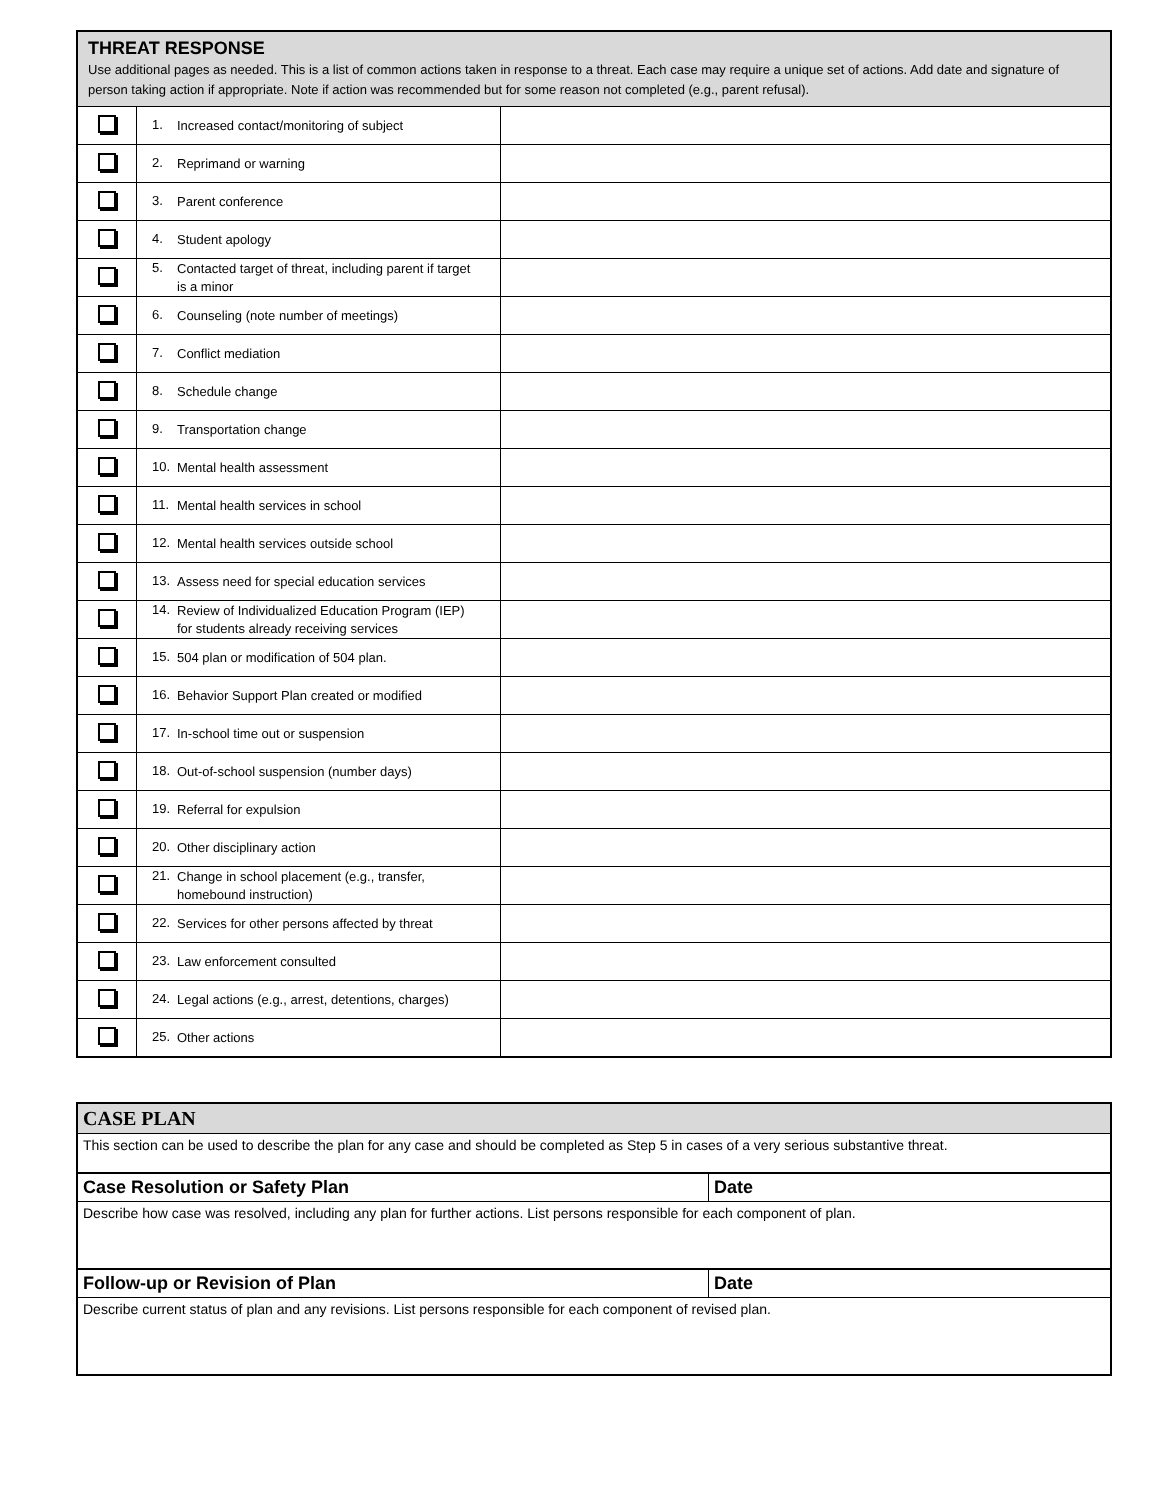| THREAT RESPONSE Use additional pages as needed. This is a list of common actions taken in response to a threat. Each case may require a unique set of actions. Add date and signature of person taking action if appropriate. Note if action was recommended but for some reason not completed (e.g., parent refusal). | | |
| | 1. Increased contact/monitoring of subject | |
| | 2. Reprimand or warning | |
| | 3. Parent conference | |
| | 4. Student apology | |
| | 5. Contacted target of threat, including parent if target is a minor | |
| | 6. Counseling (note number of meetings) | |
| | 7. Conflict mediation | |
| | 8. Schedule change | |
| | 9. Transportation change | |
| | 10. Mental health assessment | |
| | 11. Mental health services in school | |
| | 12. Mental health services outside school | |
| | 13. Assess need for special education services | |
| | 14. Review of Individualized Education Program (IEP) for students already receiving services | |
| | 15. 504 plan or modification of 504 plan. | |
| | 16. Behavior Support Plan created or modified | |
| | 17. In-school time out or suspension | |
| | 18. Out-of-school suspension (number days) | |
| | 19. Referral for expulsion | |
| | 20. Other disciplinary action | |
| | 21. Change in school placement (e.g., transfer, homebound instruction) | |
| | 22. Services for other persons affected by threat | |
| | 23. Law enforcement consulted | |
| | 24. Legal actions (e.g., arrest, detentions, charges) | |
| | 25. Other actions | |
| CASE PLAN | |
| This section can be used to describe the plan for any case and should be completed as Step 5 in cases of a very serious substantive threat. | |
| Case Resolution or Safety Plan | Date |
| Describe how case was resolved, including any plan for further actions. List persons responsible for each component of plan. | |
| Follow-up or Revision of Plan | Date |
| Describe current status of plan and any revisions. List persons responsible for each component of revised plan. | |